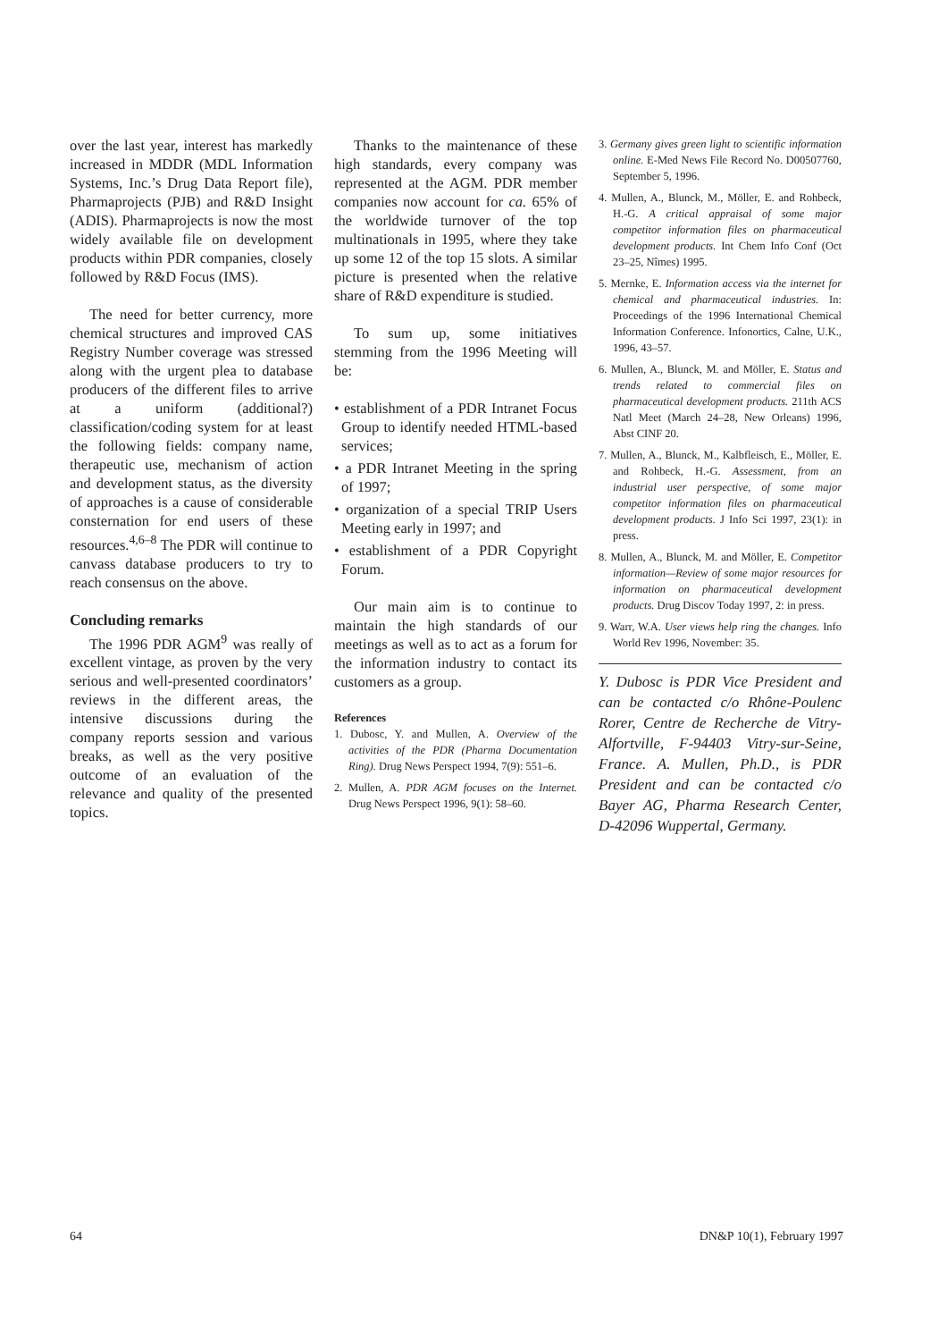over the last year, interest has markedly increased in MDDR (MDL Information Systems, Inc.’s Drug Data Report file), Pharmaprojects (PJB) and R&D Insight (ADIS). Pharmaprojects is now the most widely available file on development products within PDR companies, closely followed by R&D Focus (IMS).
The need for better currency, more chemical structures and improved CAS Registry Number coverage was stressed along with the urgent plea to database producers of the different files to arrive at a uniform (additional?) classification/coding system for at least the following fields: company name, therapeutic use, mechanism of action and development status, as the diversity of approaches is a cause of considerable consternation for end users of these resources.<sup>4,6–8</sup> The PDR will continue to canvass database producers to try to reach consensus on the above.
Concluding remarks
The 1996 PDR AGM<sup>9</sup> was really of excellent vintage, as proven by the very serious and well-presented coordinators’ reviews in the different areas, the intensive discussions during the company reports session and various breaks, as well as the very positive outcome of an evaluation of the relevance and quality of the presented topics.
Thanks to the maintenance of these high standards, every company was represented at the AGM. PDR member companies now account for ca. 65% of the worldwide turnover of the top multinationals in 1995, where they take up some 12 of the top 15 slots. A similar picture is presented when the relative share of R&D expenditure is studied.
To sum up, some initiatives stemming from the 1996 Meeting will be:
• establishment of a PDR Intranet Focus Group to identify needed HTML-based services;
• a PDR Intranet Meeting in the spring of 1997;
• organization of a special TRIP Users Meeting early in 1997; and
• establishment of a PDR Copyright Forum.
Our main aim is to continue to maintain the high standards of our meetings as well as to act as a forum for the information industry to contact its customers as a group.
References
1. Dubosc, Y. and Mullen, A. Overview of the activities of the PDR (Pharma Documentation Ring). Drug News Perspect 1994, 7(9): 551–6.
2. Mullen, A. PDR AGM focuses on the Internet. Drug News Perspect 1996, 9(1): 58–60.
3. Germany gives green light to scientific information online. E-Med News File Record No. D00507760, September 5, 1996.
4. Mullen, A., Blunck, M., Möller, E. and Rohbeck, H.-G. A critical appraisal of some major competitor information files on pharmaceutical development products. Int Chem Info Conf (Oct 23–25, Nîmes) 1995.
5. Mernke, E. Information access via the internet for chemical and pharmaceutical industries. In: Proceedings of the 1996 International Chemical Information Conference. Infonortics, Calne, U.K., 1996, 43–57.
6. Mullen, A., Blunck, M. and Möller, E. Status and trends related to commercial files on pharmaceutical development products. 211th ACS Natl Meet (March 24–28, New Orleans) 1996, Abst CINF 20.
7. Mullen, A., Blunck, M., Kalbfleisch, E., Möller, E. and Rohbeck, H.-G. Assessment, from an industrial user perspective, of some major competitor information files on pharmaceutical development products. J Info Sci 1997, 23(1): in press.
8. Mullen, A., Blunck, M. and Möller, E. Competitor information—Review of some major resources for information on pharmaceutical development products. Drug Discov Today 1997, 2: in press.
9. Warr, W.A. User views help ring the changes. Info World Rev 1996, November: 35.
Y. Dubosc is PDR Vice President and can be contacted c/o Rhône-Poulenc Rorer, Centre de Recherche de Vitry-Alfortville, F-94403 Vitry-sur-Seine, France. A. Mullen, Ph.D., is PDR President and can be contacted c/o Bayer AG, Pharma Research Center, D-42096 Wuppertal, Germany.
64 DN&P 10(1), February 1997